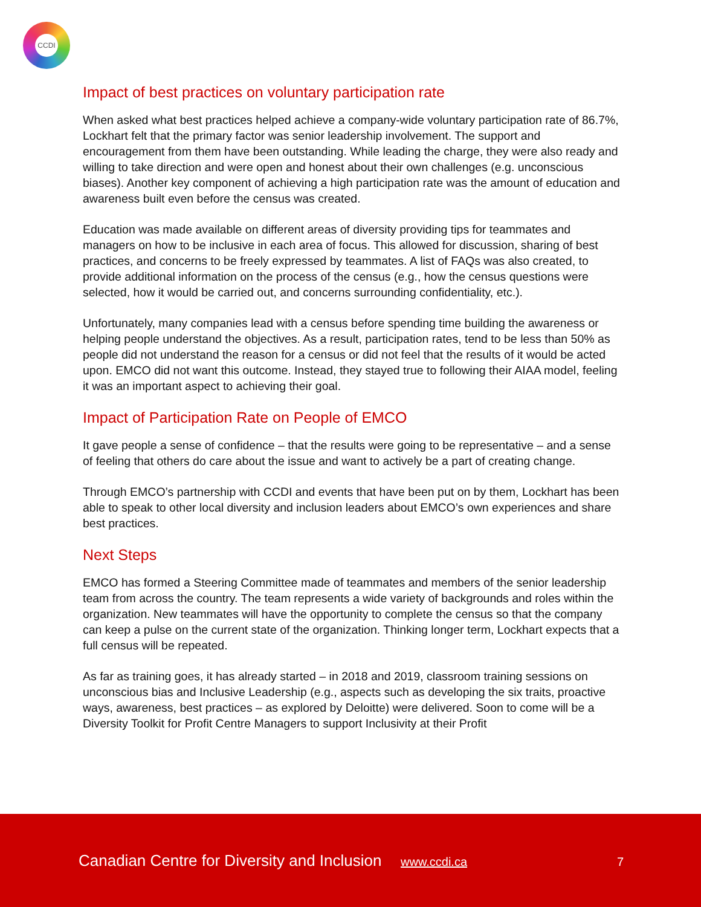CCDI
Impact of best practices on voluntary participation rate
When asked what best practices helped achieve a company-wide voluntary participation rate of 86.7%, Lockhart felt that the primary factor was senior leadership involvement. The support and encouragement from them have been outstanding. While leading the charge, they were also ready and willing to take direction and were open and honest about their own challenges (e.g. unconscious biases). Another key component of achieving a high participation rate was the amount of education and awareness built even before the census was created.
Education was made available on different areas of diversity providing tips for teammates and managers on how to be inclusive in each area of focus. This allowed for discussion, sharing of best practices, and concerns to be freely expressed by teammates. A list of FAQs was also created, to provide additional information on the process of the census (e.g., how the census questions were selected, how it would be carried out, and concerns surrounding confidentiality, etc.).
Unfortunately, many companies lead with a census before spending time building the awareness or helping people understand the objectives. As a result, participation rates, tend to be less than 50% as people did not understand the reason for a census or did not feel that the results of it would be acted upon. EMCO did not want this outcome. Instead, they stayed true to following their AIAA model, feeling it was an important aspect to achieving their goal.
Impact of Participation Rate on People of EMCO
It gave people a sense of confidence – that the results were going to be representative – and a sense of feeling that others do care about the issue and want to actively be a part of creating change.
Through EMCO’s partnership with CCDI and events that have been put on by them, Lockhart has been able to speak to other local diversity and inclusion leaders about EMCO’s own experiences and share best practices.
Next Steps
EMCO has formed a Steering Committee made of teammates and members of the senior leadership team from across the country. The team represents a wide variety of backgrounds and roles within the organization. New teammates will have the opportunity to complete the census so that the company can keep a pulse on the current state of the organization. Thinking longer term, Lockhart expects that a full census will be repeated.
As far as training goes, it has already started – in 2018 and 2019, classroom training sessions on unconscious bias and Inclusive Leadership (e.g., aspects such as developing the six traits, proactive ways, awareness, best practices – as explored by Deloitte) were delivered. Soon to come will be a Diversity Toolkit for Profit Centre Managers to support Inclusivity at their Profit
Canadian Centre for Diversity and Inclusion www.ccdi.ca 7